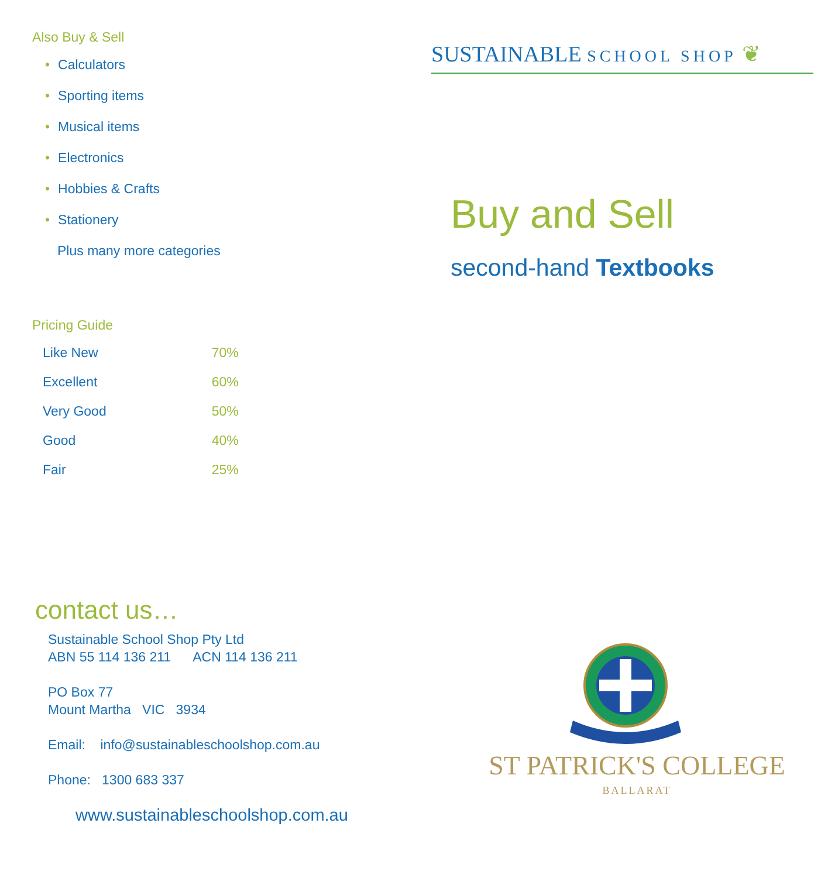Also Buy & Sell
• Calculators
• Sporting items
• Musical items
• Electronics
• Hobbies & Crafts
• Stationery
Plus many more categories
Pricing Guide
| Like New | 70% |
| Excellent | 60% |
| Very Good | 50% |
| Good | 40% |
| Fair | 25% |
contact us…
Sustainable School Shop Pty Ltd
ABN 55 114 136 211 ACN 114 136 211
PO Box 77
Mount Martha VIC 3934
Email: info@sustainableschoolshop.com.au
Phone: 1300 683 337
www.sustainableschoolshop.com.au
SUSTAINABLE SCHOOL SHOP ❦
Buy and Sell
second-hand Textbooks
ST PATRICK'S COLLEGE
BALLARAT